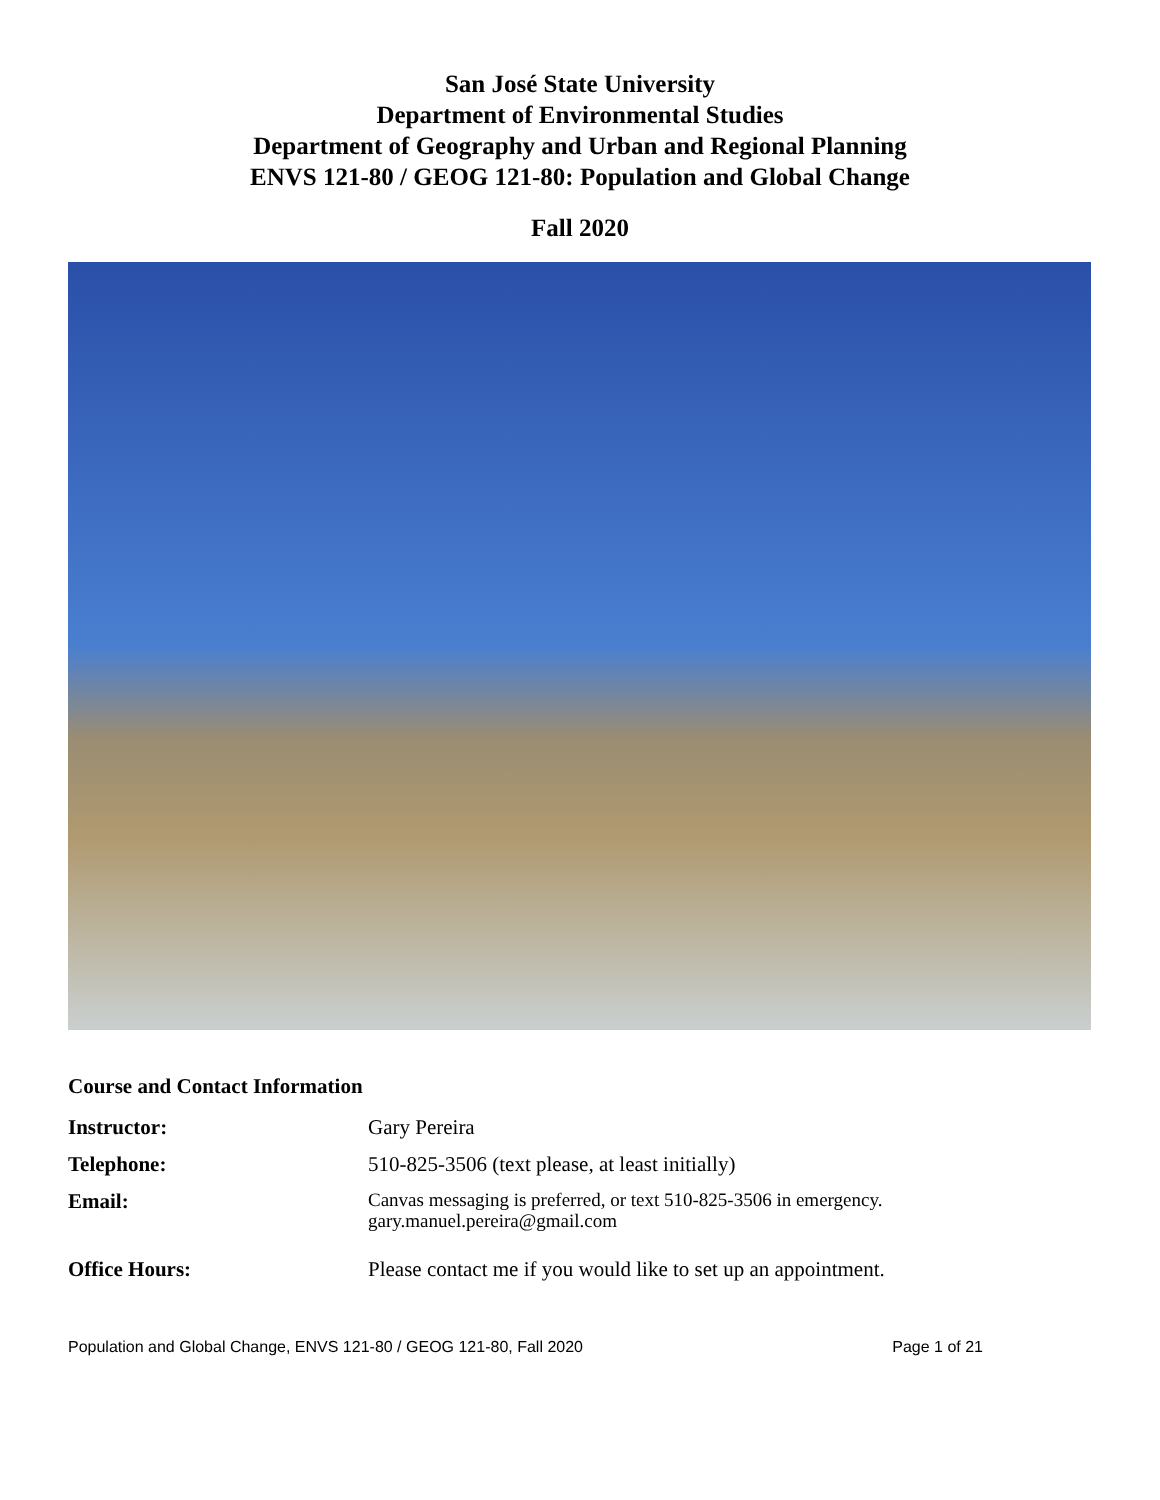San José State University
Department of Environmental Studies
Department of Geography and Urban and Regional Planning
ENVS 121-80 / GEOG 121-80: Population and Global Change
Fall 2020
Course and Contact Information
| Instructor: | Gary Pereira |
| Telephone: | 510-825-3506 (text please, at least initially) |
| Email: | Canvas messaging is preferred, or text 510-825-3506 in emergency. gary.manuel.pereira@gmail.com |
| Office Hours: | Please contact me if you would like to set up an appointment. |
Population and Global Change, ENVS 121-80 / GEOG 121-80, Fall 2020 Page 1 of 21